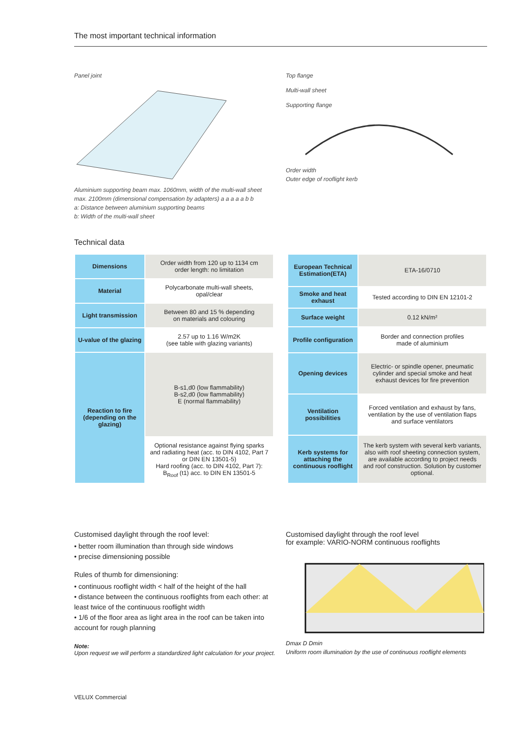The most important technical information
Panel joint
Aluminium supporting beam max. 1060mm, width of the multi-wall sheet max. 2100mm (dimensional compensation by adapters) a a a a a b b
a: Distance between aluminium supporting beams
b: Width of the multi-wall sheet
Top flange
Multi-wall sheet
Supporting flange
Order width
Outer edge of rooflight kerb
Technical data
| Dimensions | Order width from 120 up to 1134 cm order length: no limitation |
| Material | Polycarbonate multi-wall sheets, opal/clear |
| Light transmission | Between 80 and 15 % depending on materials and colouring |
| U-value of the glazing | 2.57 up to 1.16 W/m2K (see table with glazing variants) |
| Reaction to fire (depending on the glazing) | B-s1,d0 (low flammability) B-s2,d0 (low flammability) E (normal flammability) |
| | Optional resistance against flying sparks and radiating heat (acc. to DIN 4102, Part 7 or DIN EN 13501-5) Hard roofing (acc. to DIN 4102, Part 7): B<sub>Roof</sub> (t1) acc. to DIN EN 13501-5 |
| European Technical Estimation(ETA) | ETA-16/0710 |
| Smoke and heat exhaust | Tested according to DIN EN 12101-2 |
| Surface weight | 0.12 kN/m² |
| Profile configuration | Border and connection profiles made of aluminium |
| Opening devices | Electric- or spindle opener, pneumatic cylinder and special smoke and heat exhaust devices for fire prevention |
| Ventilation possibilities | Forced ventilation and exhaust by fans, ventilation by the use of ventilation flaps and surface ventilators |
| Kerb systems for attaching the continuous rooflight | The kerb system with several kerb variants, also with roof sheeting connection system, are available according to project needs and roof construction. Solution by customer optional. |
Customised daylight through the roof level:
• better room illumination than through side windows
• precise dimensioning possible
Rules of thumb for dimensioning:
• continuous rooflight width < half of the height of the hall
• distance between the continuous rooflights from each other: at least twice of the continuous rooflight width
• 1/6 of the floor area as light area in the roof can be taken into account for rough planning
Note:
Upon request we will perform a standardized light calculation for your project.
Customised daylight through the roof level
for example: VARIO-NORM continuous rooflights
Dmax D Dmin
Uniform room illumination by the use of continuous rooflight elements
VELUX Commercial